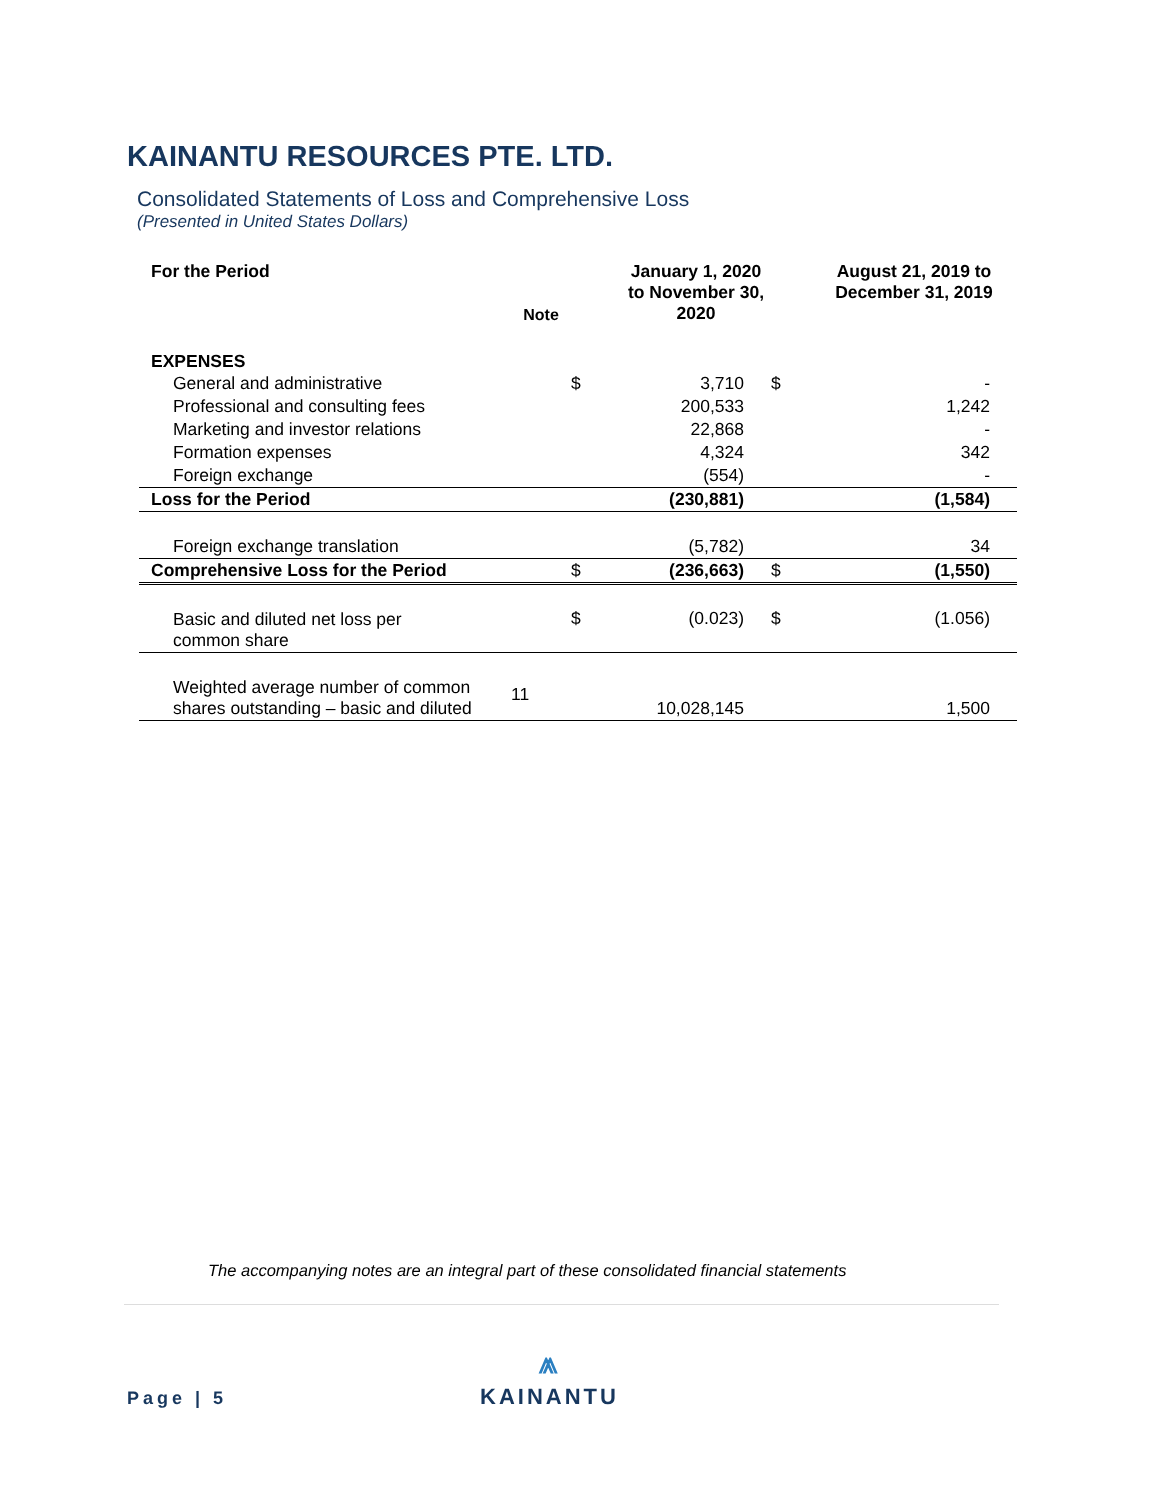KAINANTU RESOURCES PTE. LTD.
Consolidated Statements of Loss and Comprehensive Loss
(Presented in United States Dollars)
| For the Period | Note | | January 1, 2020 to November 30, 2020 | | August 21, 2019 to December 31, 2019 |
| --- | --- | --- | --- | --- | --- |
| EXPENSES | | | | | |
| General and administrative | | $ | 3,710 | $ | - |
| Professional and consulting fees | | | 200,533 | | 1,242 |
| Marketing and investor relations | | | 22,868 | | - |
| Formation expenses | | | 4,324 | | 342 |
| Foreign exchange | | | (554) | | - |
| Loss for the Period | | | (230,881) | | (1,584) |
| Foreign exchange translation | | | (5,782) | | 34 |
| Comprehensive Loss for the Period | | $ | (236,663) | $ | (1,550) |
| Basic and diluted net loss per common share | | $ | (0.023) | $ | (1.056) |
| Weighted average number of common shares outstanding – basic and diluted | 11 | | 10,028,145 | | 1,500 |
The accompanying notes are an integral part of these consolidated financial statements
Page | 5
⩕
KAINANTU